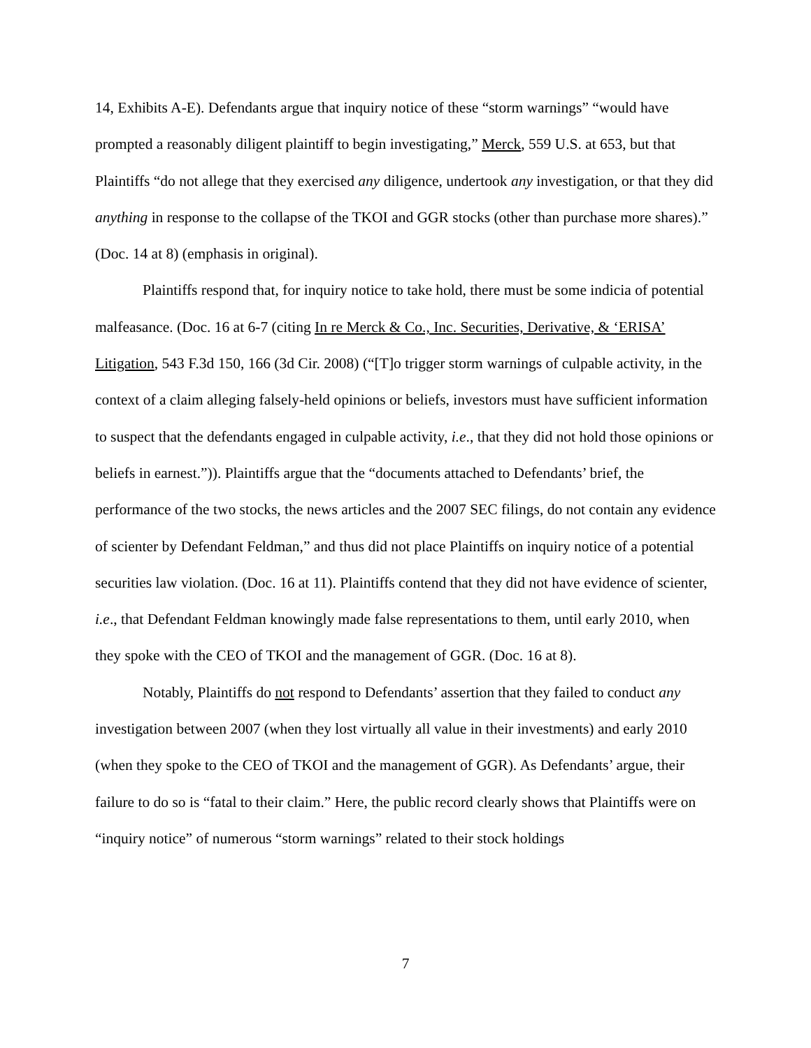14, Exhibits A-E). Defendants argue that inquiry notice of these “storm warnings” “would have prompted a reasonably diligent plaintiff to begin investigating,” Merck, 559 U.S. at 653, but that Plaintiffs “do not allege that they exercised any diligence, undertook any investigation, or that they did anything in response to the collapse of the TKOI and GGR stocks (other than purchase more shares).” (Doc. 14 at 8) (emphasis in original).
Plaintiffs respond that, for inquiry notice to take hold, there must be some indicia of potential malfeasance. (Doc. 16 at 6-7 (citing In re Merck & Co., Inc. Securities, Derivative, & ‘ERISA’ Litigation, 543 F.3d 150, 166 (3d Cir. 2008) (“[T]o trigger storm warnings of culpable activity, in the context of a claim alleging falsely-held opinions or beliefs, investors must have sufficient information to suspect that the defendants engaged in culpable activity, i.e., that they did not hold those opinions or beliefs in earnest.”)). Plaintiffs argue that the “documents attached to Defendants’ brief, the performance of the two stocks, the news articles and the 2007 SEC filings, do not contain any evidence of scienter by Defendant Feldman,” and thus did not place Plaintiffs on inquiry notice of a potential securities law violation. (Doc. 16 at 11). Plaintiffs contend that they did not have evidence of scienter, i.e., that Defendant Feldman knowingly made false representations to them, until early 2010, when they spoke with the CEO of TKOI and the management of GGR. (Doc. 16 at 8).
Notably, Plaintiffs do not respond to Defendants’ assertion that they failed to conduct any investigation between 2007 (when they lost virtually all value in their investments) and early 2010 (when they spoke to the CEO of TKOI and the management of GGR). As Defendants’ argue, their failure to do so is “fatal to their claim.” Here, the public record clearly shows that Plaintiffs were on “inquiry notice” of numerous “storm warnings” related to their stock holdings
7